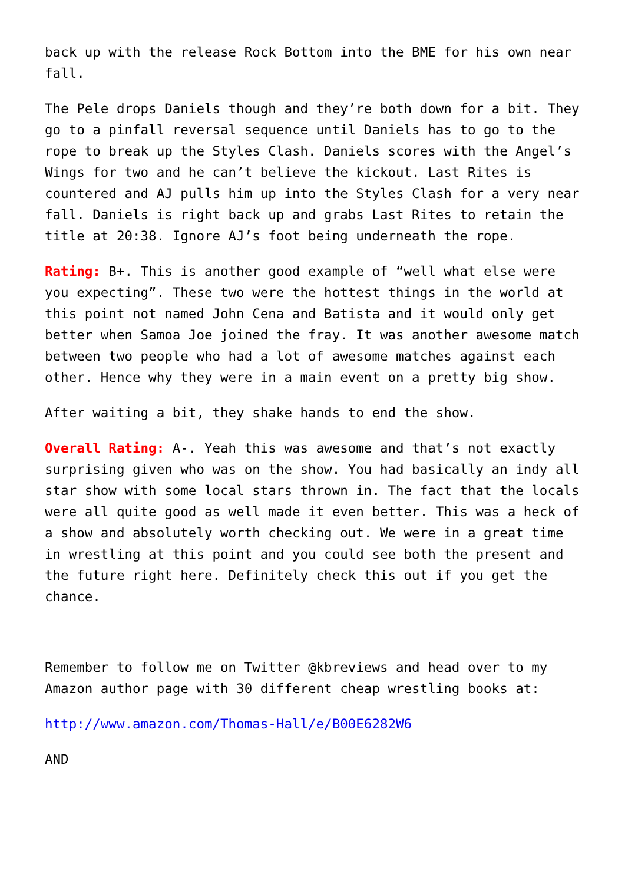back up with the release Rock Bottom into the BME for his own near fall.
The Pele drops Daniels though and they’re both down for a bit. They go to a pinfall reversal sequence until Daniels has to go to the rope to break up the Styles Clash. Daniels scores with the Angel’s Wings for two and he can’t believe the kickout. Last Rites is countered and AJ pulls him up into the Styles Clash for a very near fall. Daniels is right back up and grabs Last Rites to retain the title at 20:38. Ignore AJ’s foot being underneath the rope.
Rating: B+. This is another good example of “well what else were you expecting”. These two were the hottest things in the world at this point not named John Cena and Batista and it would only get better when Samoa Joe joined the fray. It was another awesome match between two people who had a lot of awesome matches against each other. Hence why they were in a main event on a pretty big show.
After waiting a bit, they shake hands to end the show.
Overall Rating: A-. Yeah this was awesome and that’s not exactly surprising given who was on the show. You had basically an indy all star show with some local stars thrown in. The fact that the locals were all quite good as well made it even better. This was a heck of a show and absolutely worth checking out. We were in a great time in wrestling at this point and you could see both the present and the future right here. Definitely check this out if you get the chance.
Remember to follow me on Twitter @kbreviews and head over to my Amazon author page with 30 different cheap wrestling books at:
http://www.amazon.com/Thomas-Hall/e/B00E6282W6
AND